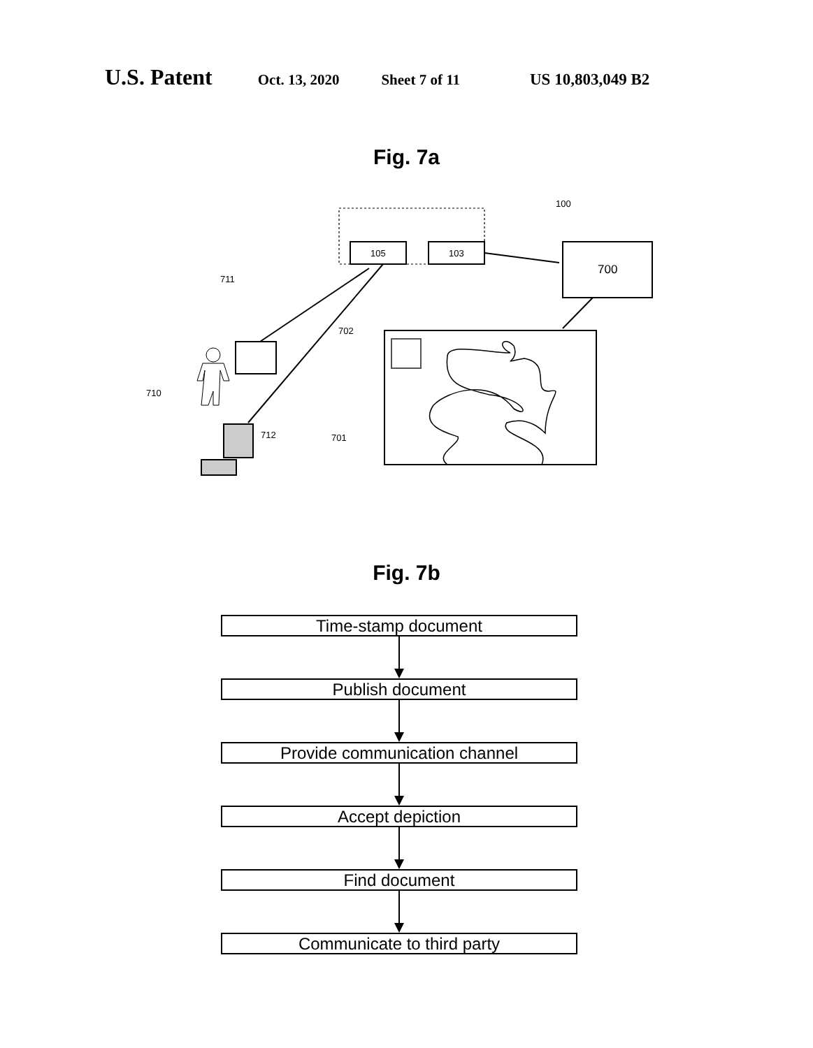U.S. Patent Oct. 13, 2020 Sheet 7 of 11 US 10,803,049 B2
Fig. 7a
100
105
103
700
711
702
710
712
701
Fig. 7b
Time-stamp document
Publish document
Provide communication channel
Accept depiction
Find document
Communicate to third party